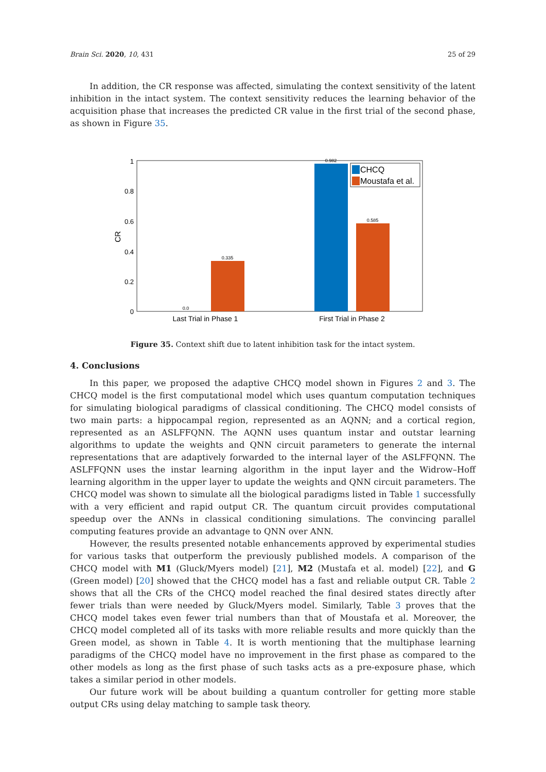Brain Sci. 2020, 10, 431 25 of 29
In addition, the CR response was affected, simulating the context sensitivity of the latent inhibition in the intact system. The context sensitivity reduces the learning behavior of the acquisition phase that increases the predicted CR value in the first trial of the second phase, as shown in Figure 35.
1
0.8
0.6
0.4
0.2
0
CR
0.0
0.335
0.982
0.585
Last Trial in Phase 1
First Trial in Phase 2
CHCQ
Moustafa et al.
Figure 35. Context shift due to latent inhibition task for the intact system.
4. Conclusions
In this paper, we proposed the adaptive CHCQ model shown in Figures 2 and 3. The CHCQ model is the first computational model which uses quantum computation techniques for simulating biological paradigms of classical conditioning. The CHCQ model consists of two main parts: a hippocampal region, represented as an AQNN; and a cortical region, represented as an ASLFFQNN. The AQNN uses quantum instar and outstar learning algorithms to update the weights and QNN circuit parameters to generate the internal representations that are adaptively forwarded to the internal layer of the ASLFFQNN. The ASLFFQNN uses the instar learning algorithm in the input layer and the Widrow–Hoff learning algorithm in the upper layer to update the weights and QNN circuit parameters. The CHCQ model was shown to simulate all the biological paradigms listed in Table 1 successfully with a very efficient and rapid output CR. The quantum circuit provides computational speedup over the ANNs in classical conditioning simulations. The convincing parallel computing features provide an advantage to QNN over ANN.
However, the results presented notable enhancements approved by experimental studies for various tasks that outperform the previously published models. A comparison of the CHCQ model with M1 (Gluck/Myers model) [21], M2 (Mustafa et al. model) [22], and G (Green model) [20] showed that the CHCQ model has a fast and reliable output CR. Table 2 shows that all the CRs of the CHCQ model reached the final desired states directly after fewer trials than were needed by Gluck/Myers model. Similarly, Table 3 proves that the CHCQ model takes even fewer trial numbers than that of Moustafa et al. Moreover, the CHCQ model completed all of its tasks with more reliable results and more quickly than the Green model, as shown in Table 4. It is worth mentioning that the multiphase learning paradigms of the CHCQ model have no improvement in the first phase as compared to the other models as long as the first phase of such tasks acts as a pre-exposure phase, which takes a similar period in other models.
Our future work will be about building a quantum controller for getting more stable output CRs using delay matching to sample task theory.